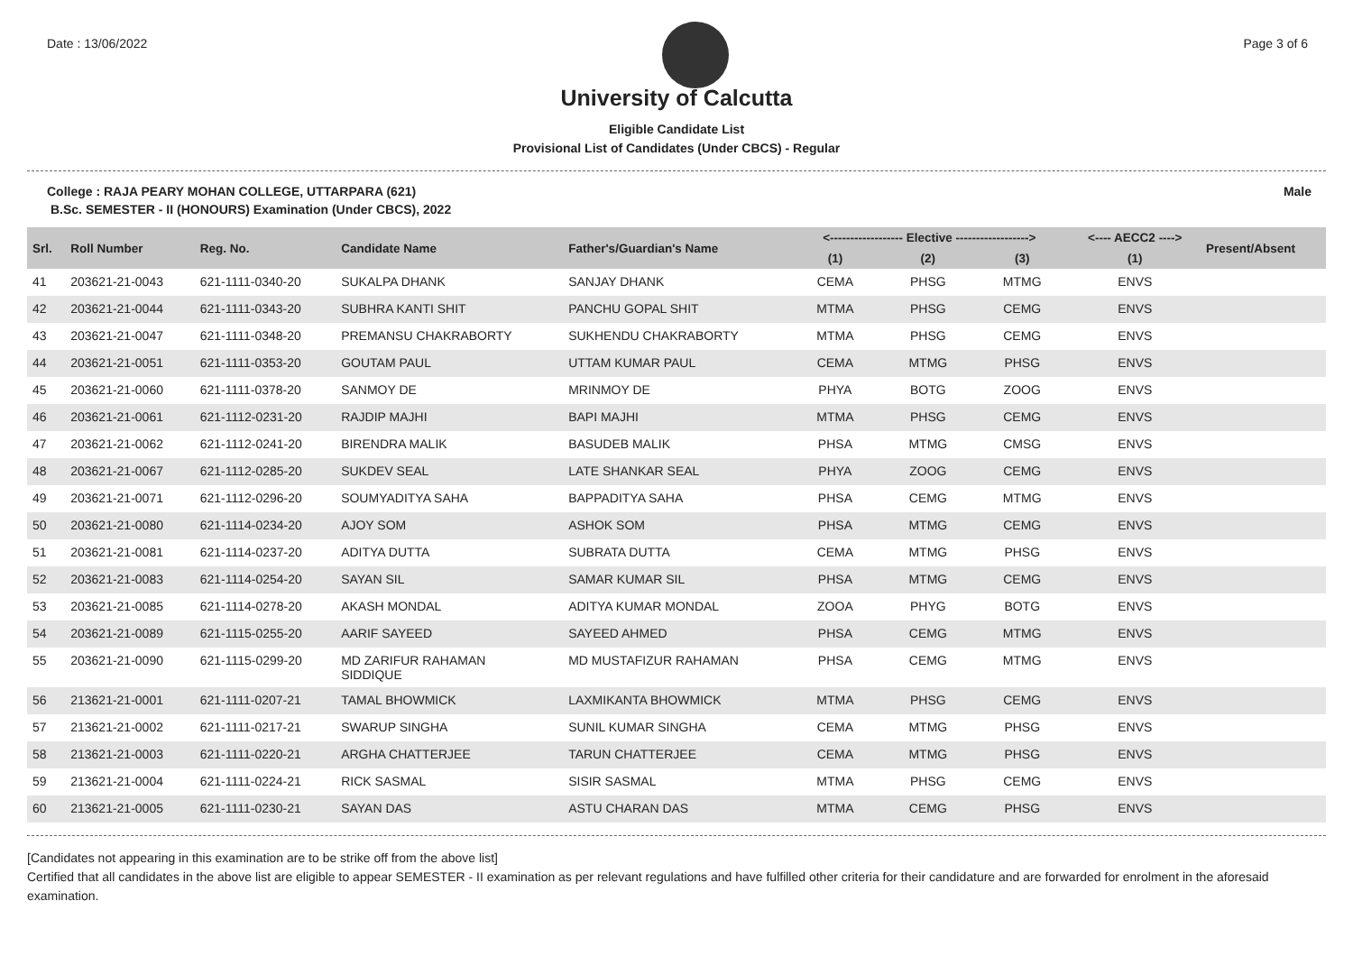Date : 13/06/2022 Page 3 of 6
University of Calcutta
Eligible Candidate List
Provisional List of Candidates (Under CBCS) - Regular
College : RAJA PEARY MOHAN COLLEGE, UTTARPARA (621) Male
B.Sc. SEMESTER - II (HONOURS) Examination (Under CBCS), 2022
| Srl. | Roll Number | Reg. No. | Candidate Name | Father's/Guardian's Name | <------------------ Elective ------------------> | | | <---- AECC2 ----> | Present/Absent |
| --- | --- | --- | --- | --- | --- | --- | --- | --- | --- |
| | | | | | (1) | (2) | (3) | (1) | |
| 41 | 203621-21-0043 | 621-1111-0340-20 | SUKALPA DHANK | SANJAY DHANK | CEMA | PHSG | MTMG | ENVS | |
| 42 | 203621-21-0044 | 621-1111-0343-20 | SUBHRA KANTI SHIT | PANCHU GOPAL SHIT | MTMA | PHSG | CEMG | ENVS | |
| 43 | 203621-21-0047 | 621-1111-0348-20 | PREMANSU CHAKRABORTY | SUKHENDU CHAKRABORTY | MTMA | PHSG | CEMG | ENVS | |
| 44 | 203621-21-0051 | 621-1111-0353-20 | GOUTAM PAUL | UTTAM KUMAR PAUL | CEMA | MTMG | PHSG | ENVS | |
| 45 | 203621-21-0060 | 621-1111-0378-20 | SANMOY DE | MRINMOY DE | PHYA | BOTG | ZOOG | ENVS | |
| 46 | 203621-21-0061 | 621-1112-0231-20 | RAJDIP MAJHI | BAPI MAJHI | MTMA | PHSG | CEMG | ENVS | |
| 47 | 203621-21-0062 | 621-1112-0241-20 | BIRENDRA MALIK | BASUDEB MALIK | PHSA | MTMG | CMSG | ENVS | |
| 48 | 203621-21-0067 | 621-1112-0285-20 | SUKDEV SEAL | LATE SHANKAR SEAL | PHYA | ZOOG | CEMG | ENVS | |
| 49 | 203621-21-0071 | 621-1112-0296-20 | SOUMYADITYA SAHA | BAPPADITYA SAHA | PHSA | CEMG | MTMG | ENVS | |
| 50 | 203621-21-0080 | 621-1114-0234-20 | AJOY SOM | ASHOK SOM | PHSA | MTMG | CEMG | ENVS | |
| 51 | 203621-21-0081 | 621-1114-0237-20 | ADITYA DUTTA | SUBRATA DUTTA | CEMA | MTMG | PHSG | ENVS | |
| 52 | 203621-21-0083 | 621-1114-0254-20 | SAYAN SIL | SAMAR KUMAR SIL | PHSA | MTMG | CEMG | ENVS | |
| 53 | 203621-21-0085 | 621-1114-0278-20 | AKASH MONDAL | ADITYA KUMAR MONDAL | ZOOA | PHYG | BOTG | ENVS | |
| 54 | 203621-21-0089 | 621-1115-0255-20 | AARIF SAYEED | SAYEED AHMED | PHSA | CEMG | MTMG | ENVS | |
| 55 | 203621-21-0090 | 621-1115-0299-20 | MD ZARIFUR RAHAMAN SIDDIQUE | MD MUSTAFIZUR RAHAMAN | PHSA | CEMG | MTMG | ENVS | |
| 56 | 213621-21-0001 | 621-1111-0207-21 | TAMAL BHOWMICK | LAXMIKANTA BHOWMICK | MTMA | PHSG | CEMG | ENVS | |
| 57 | 213621-21-0002 | 621-1111-0217-21 | SWARUP SINGHA | SUNIL KUMAR SINGHA | CEMA | MTMG | PHSG | ENVS | |
| 58 | 213621-21-0003 | 621-1111-0220-21 | ARGHA CHATTERJEE | TARUN CHATTERJEE | CEMA | MTMG | PHSG | ENVS | |
| 59 | 213621-21-0004 | 621-1111-0224-21 | RICK SASMAL | SISIR SASMAL | MTMA | PHSG | CEMG | ENVS | |
| 60 | 213621-21-0005 | 621-1111-0230-21 | SAYAN DAS | ASTU CHARAN DAS | MTMA | CEMG | PHSG | ENVS | |
[Candidates not appearing in this examination are to be strike off from the above list]
Certified that all candidates in the above list are eligible to appear SEMESTER - II examination as per relevant regulations and have fulfilled other criteria for their candidature and are forwarded for enrolment in the aforesaid examination.